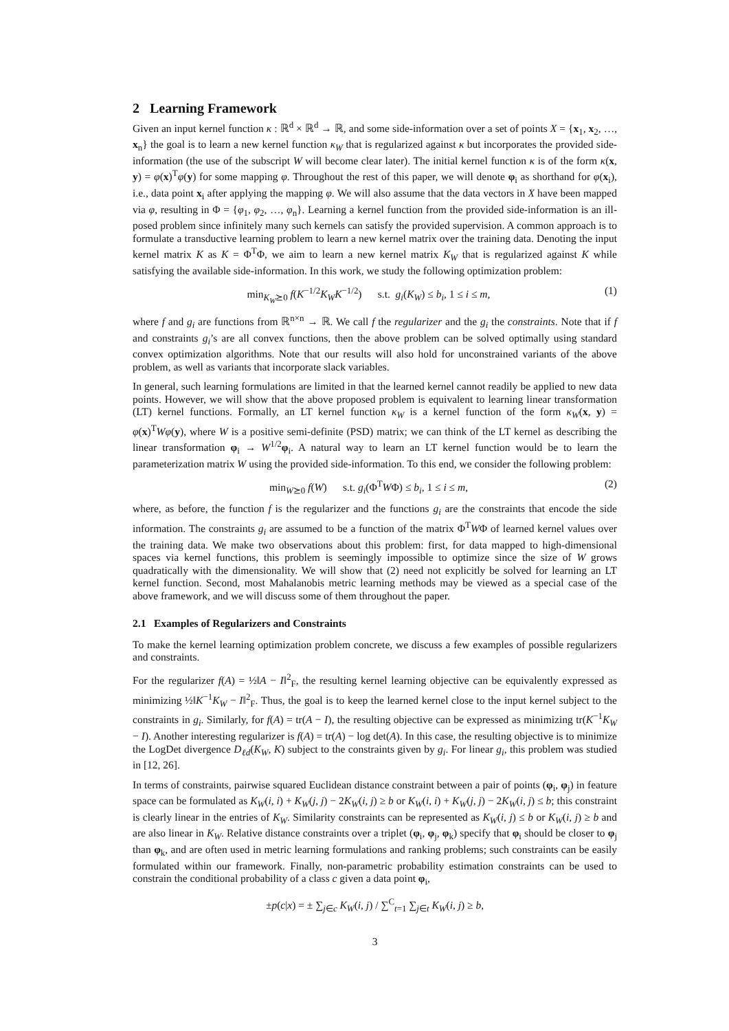2 Learning Framework
Given an input kernel function κ : ℝ<sup>d</sup> × ℝ<sup>d</sup> → ℝ, and some side-information over a set of points X = {x<sub>1</sub>, x<sub>2</sub>, …, x<sub>n</sub>} the goal is to learn a new kernel function κ<sub>W</sub> that is regularized against κ but incorporates the provided side-information (the use of the subscript W will become clear later). The initial kernel function κ is of the form κ(x, y) = φ(x)<sup>T</sup>φ(y) for some mapping φ. Throughout the rest of this paper, we will denote φ<sub>i</sub> as shorthand for φ(x<sub>i</sub>), i.e., data point x<sub>i</sub> after applying the mapping φ. We will also assume that the data vectors in X have been mapped via φ, resulting in Φ = {φ<sub>1</sub>, φ<sub>2</sub>, …, φ<sub>n</sub>}. Learning a kernel function from the provided side-information is an ill-posed problem since infinitely many such kernels can satisfy the provided supervision. A common approach is to formulate a transductive learning problem to learn a new kernel matrix over the training data. Denoting the input kernel matrix K as K = Φ<sup>T</sup>Φ, we aim to learn a new kernel matrix K<sub>W</sub> that is regularized against K while satisfying the available side-information. In this work, we study the following optimization problem:
min<sub>K<sub>W</sub>⪰0</sub> f(K<sup>−1/2</sup>K<sub>W</sub>K<sup>−1/2</sup>) s.t. g<sub>i</sub>(K<sub>W</sub>) ≤ b<sub>i</sub>, 1 ≤ i ≤ m, (1)
where f and g<sub>i</sub> are functions from ℝ<sup>n×n</sup> → ℝ. We call f the regularizer and the g<sub>i</sub> the constraints. Note that if f and constraints g<sub>i</sub>’s are all convex functions, then the above problem can be solved optimally using standard convex optimization algorithms. Note that our results will also hold for unconstrained variants of the above problem, as well as variants that incorporate slack variables.
In general, such learning formulations are limited in that the learned kernel cannot readily be applied to new data points. However, we will show that the above proposed problem is equivalent to learning linear transformation (LT) kernel functions. Formally, an LT kernel function κ<sub>W</sub> is a kernel function of the form κ<sub>W</sub>(x, y) = φ(x)<sup>T</sup>Wφ(y), where W is a positive semi-definite (PSD) matrix; we can think of the LT kernel as describing the linear transformation φ<sub>i</sub> → W<sup>1/2</sup>φ<sub>i</sub>. A natural way to learn an LT kernel function would be to learn the parameterization matrix W using the provided side-information. To this end, we consider the following problem:
min<sub>W⪰0</sub> f(W) s.t. g<sub>i</sub>(Φ<sup>T</sup>WΦ) ≤ b<sub>i</sub>, 1 ≤ i ≤ m, (2)
where, as before, the function f is the regularizer and the functions g<sub>i</sub> are the constraints that encode the side information. The constraints g<sub>i</sub> are assumed to be a function of the matrix Φ<sup>T</sup>WΦ of learned kernel values over the training data. We make two observations about this problem: first, for data mapped to high-dimensional spaces via kernel functions, this problem is seemingly impossible to optimize since the size of W grows quadratically with the dimensionality. We will show that (2) need not explicitly be solved for learning an LT kernel function. Second, most Mahalanobis metric learning methods may be viewed as a special case of the above framework, and we will discuss some of them throughout the paper.
2.1 Examples of Regularizers and Constraints
To make the kernel learning optimization problem concrete, we discuss a few examples of possible regularizers and constraints.
For the regularizer f(A) = ½‖A − I‖<sup>2</sup><sub>F</sub>, the resulting kernel learning objective can be equivalently expressed as minimizing ½‖K<sup>−1</sup>K<sub>W</sub> − I‖<sup>2</sup><sub>F</sub>. Thus, the goal is to keep the learned kernel close to the input kernel subject to the constraints in g<sub>i</sub>. Similarly, for f(A) = tr(A − I), the resulting objective can be expressed as minimizing tr(K<sup>−1</sup>K<sub>W</sub> − I). Another interesting regularizer is f(A) = tr(A) − log det(A). In this case, the resulting objective is to minimize the LogDet divergence D<sub>ℓd</sub>(K<sub>W</sub>, K) subject to the constraints given by g<sub>i</sub>. For linear g<sub>i</sub>, this problem was studied in [12, 26].
In terms of constraints, pairwise squared Euclidean distance constraint between a pair of points (φ<sub>i</sub>, φ<sub>j</sub>) in feature space can be formulated as K<sub>W</sub>(i, i) + K<sub>W</sub>(j, j) − 2K<sub>W</sub>(i, j) ≥ b or K<sub>W</sub>(i, i) + K<sub>W</sub>(j, j) − 2K<sub>W</sub>(i, j) ≤ b; this constraint is clearly linear in the entries of K<sub>W</sub>. Similarity constraints can be represented as K<sub>W</sub>(i, j) ≤ b or K<sub>W</sub>(i, j) ≥ b and are also linear in K<sub>W</sub>. Relative distance constraints over a triplet (φ<sub>i</sub>, φ<sub>j</sub>, φ<sub>k</sub>) specify that φ<sub>i</sub> should be closer to φ<sub>j</sub> than φ<sub>k</sub>, and are often used in metric learning formulations and ranking problems; such constraints can be easily formulated within our framework. Finally, non-parametric probability estimation constraints can be used to constrain the conditional probability of a class c given a data point φ<sub>i</sub>,
±p(c|x) = ± ∑<sub>j∈c</sub> K<sub>W</sub>(i, j) / ∑<sup>C</sup><sub>t=1</sub> ∑<sub>j∈t</sub> K<sub>W</sub>(i, j) ≥ b,
3